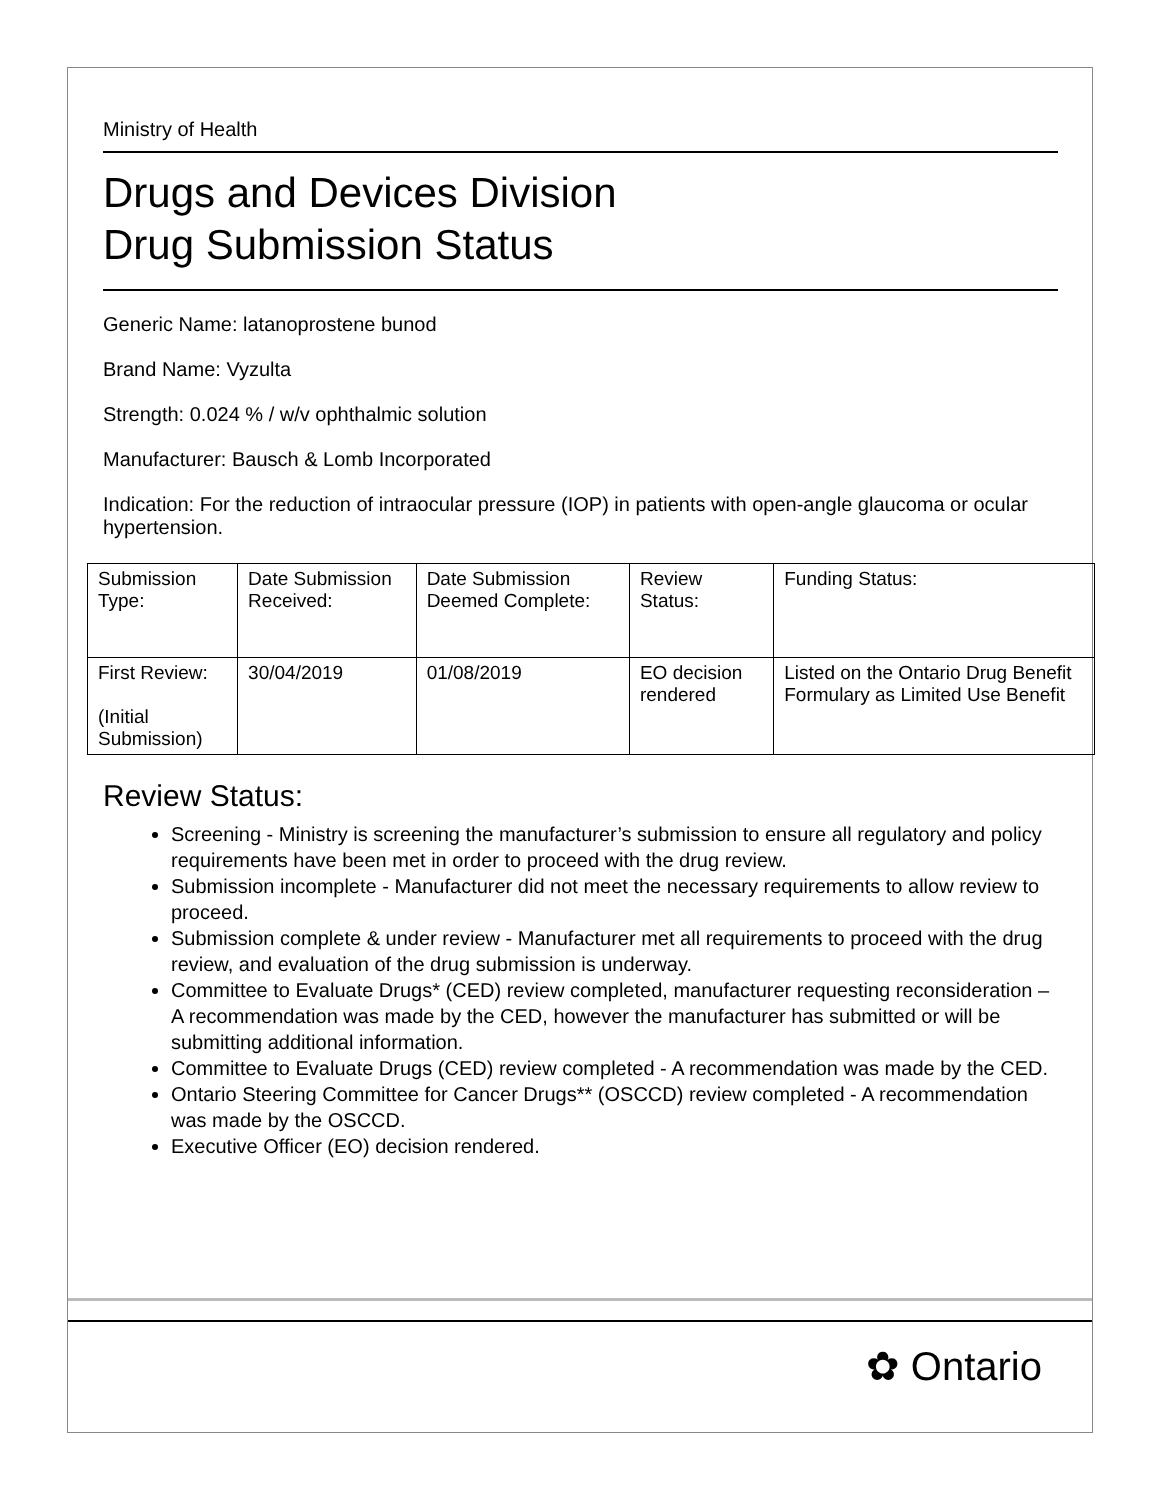Ministry of Health
Drugs and Devices Division
Drug Submission Status
Generic Name: latanoprostene bunod
Brand Name: Vyzulta
Strength: 0.024 % / w/v ophthalmic solution
Manufacturer: Bausch & Lomb Incorporated
Indication: For the reduction of intraocular pressure (IOP) in patients with open-angle glaucoma or ocular hypertension.
| Submission Type: | Date Submission Received: | Date Submission Deemed Complete: | Review Status: | Funding Status: |
| First Review: (Initial Submission) | 30/04/2019 | 01/08/2019 | EO decision rendered | Listed on the Ontario Drug Benefit Formulary as Limited Use Benefit |
Review Status:
Screening - Ministry is screening the manufacturer’s submission to ensure all regulatory and policy requirements have been met in order to proceed with the drug review.
Submission incomplete - Manufacturer did not meet the necessary requirements to allow review to proceed.
Submission complete & under review - Manufacturer met all requirements to proceed with the drug review, and evaluation of the drug submission is underway.
Committee to Evaluate Drugs* (CED) review completed, manufacturer requesting reconsideration – A recommendation was made by the CED, however the manufacturer has submitted or will be submitting additional information.
Committee to Evaluate Drugs (CED) review completed - A recommendation was made by the CED.
Ontario Steering Committee for Cancer Drugs** (OSCCD) review completed - A recommendation was made by the OSCCD.
Executive Officer (EO) decision rendered.
✿ Ontario